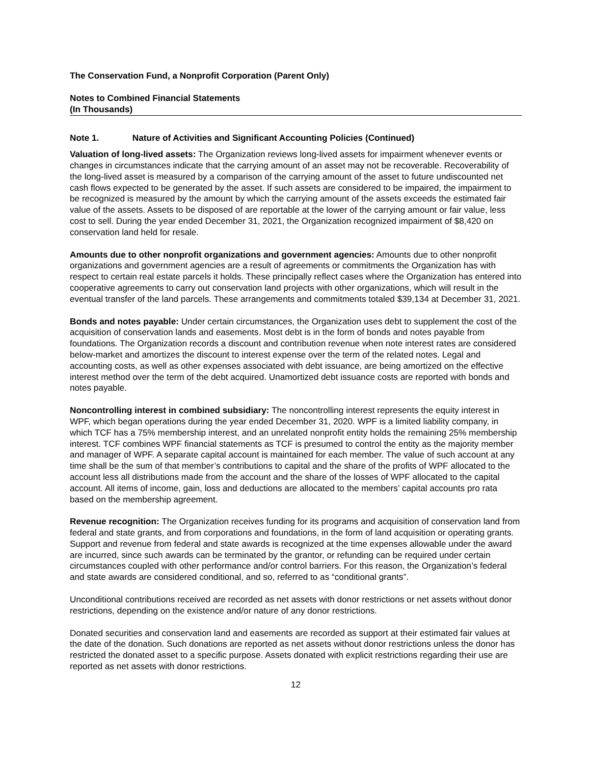The Conservation Fund, a Nonprofit Corporation (Parent Only)
Notes to Combined Financial Statements
(In Thousands)
Note 1. Nature of Activities and Significant Accounting Policies (Continued)
Valuation of long-lived assets: The Organization reviews long-lived assets for impairment whenever events or changes in circumstances indicate that the carrying amount of an asset may not be recoverable. Recoverability of the long-lived asset is measured by a comparison of the carrying amount of the asset to future undiscounted net cash flows expected to be generated by the asset. If such assets are considered to be impaired, the impairment to be recognized is measured by the amount by which the carrying amount of the assets exceeds the estimated fair value of the assets. Assets to be disposed of are reportable at the lower of the carrying amount or fair value, less cost to sell. During the year ended December 31, 2021, the Organization recognized impairment of $8,420 on conservation land held for resale.
Amounts due to other nonprofit organizations and government agencies: Amounts due to other nonprofit organizations and government agencies are a result of agreements or commitments the Organization has with respect to certain real estate parcels it holds. These principally reflect cases where the Organization has entered into cooperative agreements to carry out conservation land projects with other organizations, which will result in the eventual transfer of the land parcels. These arrangements and commitments totaled $39,134 at December 31, 2021.
Bonds and notes payable: Under certain circumstances, the Organization uses debt to supplement the cost of the acquisition of conservation lands and easements. Most debt is in the form of bonds and notes payable from foundations. The Organization records a discount and contribution revenue when note interest rates are considered below-market and amortizes the discount to interest expense over the term of the related notes. Legal and accounting costs, as well as other expenses associated with debt issuance, are being amortized on the effective interest method over the term of the debt acquired. Unamortized debt issuance costs are reported with bonds and notes payable.
Noncontrolling interest in combined subsidiary: The noncontrolling interest represents the equity interest in WPF, which began operations during the year ended December 31, 2020. WPF is a limited liability company, in which TCF has a 75% membership interest, and an unrelated nonprofit entity holds the remaining 25% membership interest. TCF combines WPF financial statements as TCF is presumed to control the entity as the majority member and manager of WPF. A separate capital account is maintained for each member. The value of such account at any time shall be the sum of that member’s contributions to capital and the share of the profits of WPF allocated to the account less all distributions made from the account and the share of the losses of WPF allocated to the capital account. All items of income, gain, loss and deductions are allocated to the members’ capital accounts pro rata based on the membership agreement.
Revenue recognition: The Organization receives funding for its programs and acquisition of conservation land from federal and state grants, and from corporations and foundations, in the form of land acquisition or operating grants. Support and revenue from federal and state awards is recognized at the time expenses allowable under the award are incurred, since such awards can be terminated by the grantor, or refunding can be required under certain circumstances coupled with other performance and/or control barriers. For this reason, the Organization’s federal and state awards are considered conditional, and so, referred to as “conditional grants”.
Unconditional contributions received are recorded as net assets with donor restrictions or net assets without donor restrictions, depending on the existence and/or nature of any donor restrictions.
Donated securities and conservation land and easements are recorded as support at their estimated fair values at the date of the donation. Such donations are reported as net assets without donor restrictions unless the donor has restricted the donated asset to a specific purpose. Assets donated with explicit restrictions regarding their use are reported as net assets with donor restrictions.
12